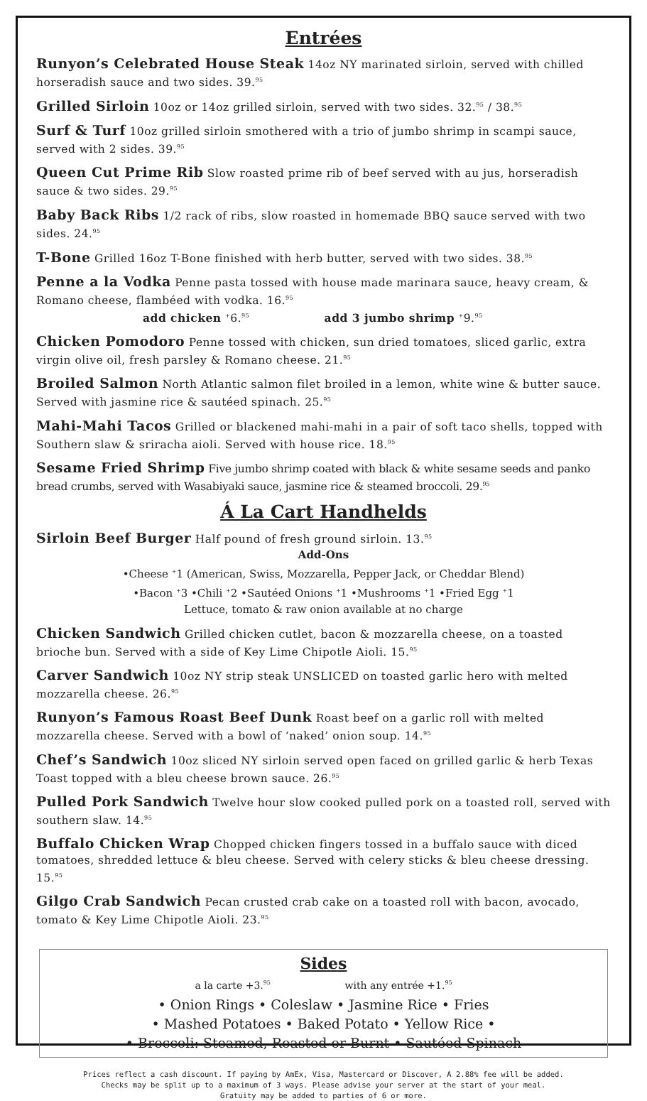Entrées
Runyon’s Celebrated House Steak 14oz NY marinated sirloin, served with chilled horseradish sauce and two sides. 39.<sup>95</sup>
Grilled Sirloin 10oz or 14oz grilled sirloin, served with two sides. 32.<sup>95</sup> / 38.<sup>95</sup>
Surf & Turf 10oz grilled sirloin smothered with a trio of jumbo shrimp in scampi sauce, served with 2 sides. 39.<sup>95</sup>
Queen Cut Prime Rib Slow roasted prime rib of beef served with au jus, horseradish sauce & two sides. 29.<sup>95</sup>
Baby Back Ribs 1/2 rack of ribs, slow roasted in homemade BBQ sauce served with two sides. 24.<sup>95</sup>
T-Bone Grilled 16oz T-Bone finished with herb butter, served with two sides. 38.<sup>95</sup>
Penne a la Vodka Penne pasta tossed with house made marinara sauce, heavy cream, & Romano cheese, flambéed with vodka. 16.<sup>95</sup>
add chicken <sup>+</sup>6.<sup>95</sup> add 3 jumbo shrimp <sup>+</sup>9.<sup>95</sup>
Chicken Pomodoro Penne tossed with chicken, sun dried tomatoes, sliced garlic, extra virgin olive oil, fresh parsley & Romano cheese. 21.<sup>95</sup>
Broiled Salmon North Atlantic salmon filet broiled in a lemon, white wine & butter sauce. Served with jasmine rice & sautéed spinach. 25.<sup>95</sup>
Mahi-Mahi Tacos Grilled or blackened mahi-mahi in a pair of soft taco shells, topped with Southern slaw & sriracha aioli. Served with house rice. 18.<sup>95</sup>
Sesame Fried Shrimp Five jumbo shrimp coated with black & white sesame seeds and panko bread crumbs, served with Wasabiyaki sauce, jasmine rice & steamed broccoli. 29.<sup>95</sup>
Á La Cart Handhelds
Sirloin Beef Burger Half pound of fresh ground sirloin. 13.<sup>95</sup>
Add-Ons
•Cheese <sup>+</sup>1 (American, Swiss, Mozzarella, Pepper Jack, or Cheddar Blend)
•Bacon <sup>+</sup>3 •Chili <sup>+</sup>2 •Sautéed Onions <sup>+</sup>1 •Mushrooms <sup>+</sup>1 •Fried Egg <sup>+</sup>1
Lettuce, tomato & raw onion available at no charge
Chicken Sandwich Grilled chicken cutlet, bacon & mozzarella cheese, on a toasted brioche bun. Served with a side of Key Lime Chipotle Aioli. 15.<sup>95</sup>
Carver Sandwich 10oz NY strip steak UNSLICED on toasted garlic hero with melted mozzarella cheese. 26.<sup>95</sup>
Runyon’s Famous Roast Beef Dunk Roast beef on a garlic roll with melted mozzarella cheese. Served with a bowl of ‘naked’ onion soup. 14.<sup>95</sup>
Chef’s Sandwich 10oz sliced NY sirloin served open faced on grilled garlic & herb Texas Toast topped with a bleu cheese brown sauce. 26.<sup>95</sup>
Pulled Pork Sandwich Twelve hour slow cooked pulled pork on a toasted roll, served with southern slaw. 14.<sup>95</sup>
Buffalo Chicken Wrap Chopped chicken fingers tossed in a buffalo sauce with diced tomatoes, shredded lettuce & bleu cheese. Served with celery sticks & bleu cheese dressing. 15.<sup>95</sup>
Gilgo Crab Sandwich Pecan crusted crab cake on a toasted roll with bacon, avocado, tomato & Key Lime Chipotle Aioli. 23.<sup>95</sup>
Sides
a la carte +3.<sup>95</sup> with any entrée +1.<sup>95</sup>
• Onion Rings • Coleslaw • Jasmine Rice • Fries
• Mashed Potatoes • Baked Potato • Yellow Rice •
• Broccoli: Steamed, Roasted or Burnt • Sautéed Spinach
Prices reflect a cash discount. If paying by AmEx, Visa, Mastercard or Discover, A 2.88% fee will be added.
Checks may be split up to a maximum of 3 ways. Please advise your server at the start of your meal.
Gratuity may be added to parties of 6 or more.